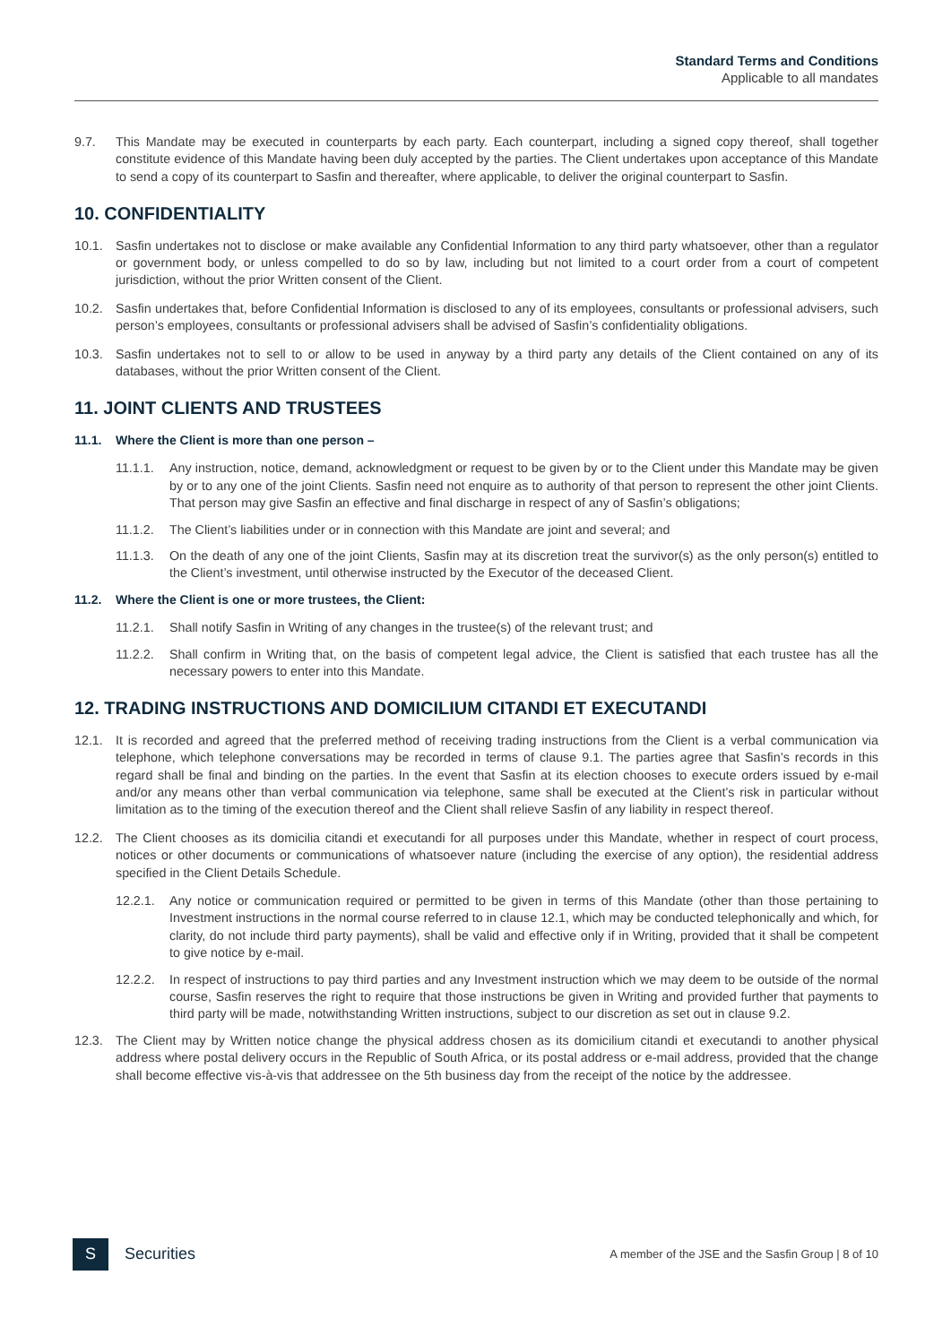Standard Terms and Conditions
Applicable to all mandates
9.7. This Mandate may be executed in counterparts by each party. Each counterpart, including a signed copy thereof, shall together constitute evidence of this Mandate having been duly accepted by the parties. The Client undertakes upon acceptance of this Mandate to send a copy of its counterpart to Sasfin and thereafter, where applicable, to deliver the original counterpart to Sasfin.
10. CONFIDENTIALITY
10.1. Sasfin undertakes not to disclose or make available any Confidential Information to any third party whatsoever, other than a regulator or government body, or unless compelled to do so by law, including but not limited to a court order from a court of competent jurisdiction, without the prior Written consent of the Client.
10.2. Sasfin undertakes that, before Confidential Information is disclosed to any of its employees, consultants or professional advisers, such person’s employees, consultants or professional advisers shall be advised of Sasfin’s confidentiality obligations.
10.3. Sasfin undertakes not to sell to or allow to be used in anyway by a third party any details of the Client contained on any of its databases, without the prior Written consent of the Client.
11. JOINT CLIENTS AND TRUSTEES
11.1. Where the Client is more than one person –
11.1.1.
Any instruction, notice, demand, acknowledgment or request to be given by or to the Client under this Mandate may be given by or to any one of the joint Clients. Sasfin need not enquire as to authority of that person to represent the other joint Clients. That person may give Sasfin an effective and final discharge in respect of any of Sasfin’s obligations;
11.1.2.
The Client’s liabilities under or in connection with this Mandate are joint and several; and
11.1.3.
On the death of any one of the joint Clients, Sasfin may at its discretion treat the survivor(s) as the only person(s) entitled to the Client’s investment, until otherwise instructed by the Executor of the deceased Client.
11.2. Where the Client is one or more trustees, the Client:
11.2.1.
Shall notify Sasfin in Writing of any changes in the trustee(s) of the relevant trust; and
11.2.2.
Shall confirm in Writing that, on the basis of competent legal advice, the Client is satisfied that each trustee has all the necessary powers to enter into this Mandate.
12. TRADING INSTRUCTIONS AND DOMICILIUM CITANDI ET EXECUTANDI
12.1. It is recorded and agreed that the preferred method of receiving trading instructions from the Client is a verbal communication via telephone, which telephone conversations may be recorded in terms of clause 9.1. The parties agree that Sasfin’s records in this regard shall be final and binding on the parties. In the event that Sasfin at its election chooses to execute orders issued by e-mail and/or any means other than verbal communication via telephone, same shall be executed at the Client’s risk in particular without limitation as to the timing of the execution thereof and the Client shall relieve Sasfin of any liability in respect thereof.
12.2. The Client chooses as its domicilia citandi et executandi for all purposes under this Mandate, whether in respect of court process, notices or other documents or communications of whatsoever nature (including the exercise of any option), the residential address specified in the Client Details Schedule.
12.2.1.
Any notice or communication required or permitted to be given in terms of this Mandate (other than those pertaining to Investment instructions in the normal course referred to in clause 12.1, which may be conducted telephonically and which, for clarity, do not include third party payments), shall be valid and effective only if in Writing, provided that it shall be competent to give notice by e-mail.
12.2.2.
In respect of instructions to pay third parties and any Investment instruction which we may deem to be outside of the normal course, Sasfin reserves the right to require that those instructions be given in Writing and provided further that payments to third party will be made, notwithstanding Written instructions, subject to our discretion as set out in clause 9.2.
12.3. The Client may by Written notice change the physical address chosen as its domicilium citandi et executandi to another physical address where postal delivery occurs in the Republic of South Africa, or its postal address or e-mail address, provided that the change shall become effective vis-à-vis that addressee on the 5th business day from the receipt of the notice by the addressee.
S
Securities
A member of the JSE and the Sasfin Group | 8 of 10